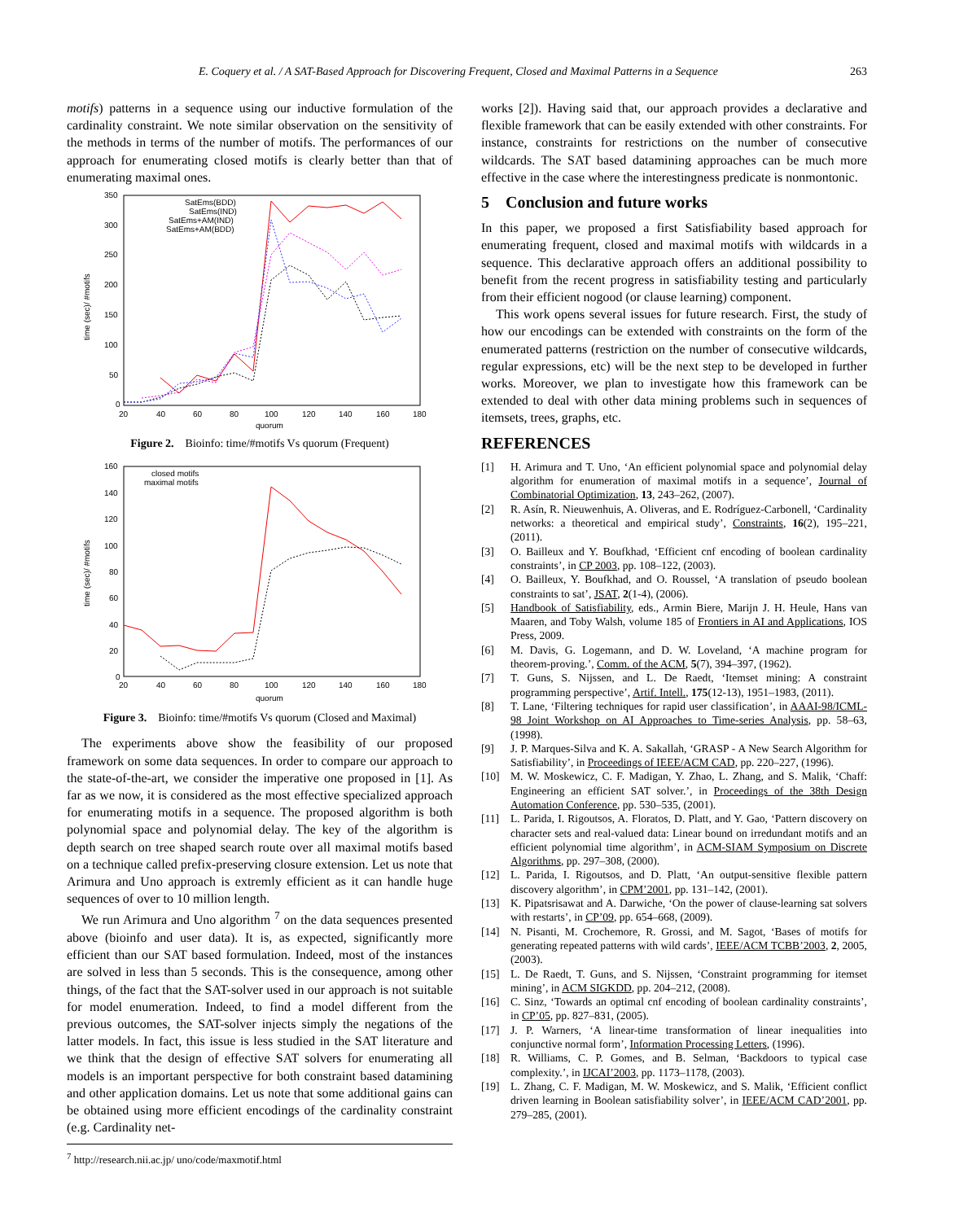E. Coquery et al. / A SAT-Based Approach for Discovering Frequent, Closed and Maximal Patterns in a Sequence 263
motifs) patterns in a sequence using our inductive formulation of the cardinality constraint. We note similar observation on the sensitivity of the methods in terms of the number of motifs. The performances of our approach for enumerating closed motifs is clearly better than that of enumerating maximal ones.
0
50
100
150
200
250
300
350
20
40
60
80
100
120
140
160
180
quorum
time (sec)/ #motifs
SatEms(BDD)
SatEms(IND)
SatEms+AM(IND)
SatEms+AM(BDD)
Figure 2. Bioinfo: time/#motifs Vs quorum (Frequent)
0
20
40
60
80
100
120
140
160
20
40
60
80
100
120
140
160
180
quorum
time (sec)/ #motifs
closed motifs
maximal motifs
Figure 3. Bioinfo: time/#motifs Vs quorum (Closed and Maximal)
The experiments above show the feasibility of our proposed framework on some data sequences. In order to compare our approach to the state-of-the-art, we consider the imperative one proposed in [1]. As far as we now, it is considered as the most effective specialized approach for enumerating motifs in a sequence. The proposed algorithm is both polynomial space and polynomial delay. The key of the algorithm is depth search on tree shaped search route over all maximal motifs based on a technique called prefix-preserving closure extension. Let us note that Arimura and Uno approach is extremly efficient as it can handle huge sequences of over to 10 million length.
We run Arimura and Uno algorithm <sup>7</sup> on the data sequences presented above (bioinfo and user data). It is, as expected, significantly more efficient than our SAT based formulation. Indeed, most of the instances are solved in less than 5 seconds. This is the consequence, among other things, of the fact that the SAT-solver used in our approach is not suitable for model enumeration. Indeed, to find a model different from the previous outcomes, the SAT-solver injects simply the negations of the latter models. In fact, this issue is less studied in the SAT literature and we think that the design of effective SAT solvers for enumerating all models is an important perspective for both constraint based datamining and other application domains. Let us note that some additional gains can be obtained using more efficient encodings of the cardinality constraint (e.g. Cardinality net-
<sup>7</sup> http://research.nii.ac.jp/ uno/code/maxmotif.html
works [2]). Having said that, our approach provides a declarative and flexible framework that can be easily extended with other constraints. For instance, constraints for restrictions on the number of consecutive wildcards. The SAT based datamining approaches can be much more effective in the case where the interestingness predicate is nonmontonic.
5 Conclusion and future works
In this paper, we proposed a first Satisfiability based approach for enumerating frequent, closed and maximal motifs with wildcards in a sequence. This declarative approach offers an additional possibility to benefit from the recent progress in satisfiability testing and particularly from their efficient nogood (or clause learning) component.
This work opens several issues for future research. First, the study of how our encodings can be extended with constraints on the form of the enumerated patterns (restriction on the number of consecutive wildcards, regular expressions, etc) will be the next step to be developed in further works. Moreover, we plan to investigate how this framework can be extended to deal with other data mining problems such in sequences of itemsets, trees, graphs, etc.
REFERENCES
[1] H. Arimura and T. Uno, ‘An efficient polynomial space and polynomial delay algorithm for enumeration of maximal motifs in a sequence’, Journal of Combinatorial Optimization, 13, 243–262, (2007).
[2] R. Asín, R. Nieuwenhuis, A. Oliveras, and E. Rodríguez-Carbonell, ‘Cardinality networks: a theoretical and empirical study’, Constraints, 16(2), 195–221, (2011).
[3] O. Bailleux and Y. Boufkhad, ‘Efficient cnf encoding of boolean cardinality constraints’, in CP 2003, pp. 108–122, (2003).
[4] O. Bailleux, Y. Boufkhad, and O. Roussel, ‘A translation of pseudo boolean constraints to sat’, JSAT, 2(1-4), (2006).
[5] Handbook of Satisfiability, eds., Armin Biere, Marijn J. H. Heule, Hans van Maaren, and Toby Walsh, volume 185 of Frontiers in AI and Applications, IOS Press, 2009.
[6] M. Davis, G. Logemann, and D. W. Loveland, ‘A machine program for theorem-proving.’, Comm. of the ACM, 5(7), 394–397, (1962).
[7] T. Guns, S. Nijssen, and L. De Raedt, ‘Itemset mining: A constraint programming perspective’, Artif. Intell., 175(12-13), 1951–1983, (2011).
[8] T. Lane, ‘Filtering techniques for rapid user classification’, in AAAI-98/ICML-98 Joint Workshop on AI Approaches to Time-series Analysis, pp. 58–63, (1998).
[9] J. P. Marques-Silva and K. A. Sakallah, ‘GRASP - A New Search Algorithm for Satisfiability’, in Proceedings of IEEE/ACM CAD, pp. 220–227, (1996).
[10] M. W. Moskewicz, C. F. Madigan, Y. Zhao, L. Zhang, and S. Malik, ‘Chaff: Engineering an efficient SAT solver.’, in Proceedings of the 38th Design Automation Conference, pp. 530–535, (2001).
[11] L. Parida, I. Rigoutsos, A. Floratos, D. Platt, and Y. Gao, ‘Pattern discovery on character sets and real-valued data: Linear bound on irredundant motifs and an efficient polynomial time algorithm’, in ACM-SIAM Symposium on Discrete Algorithms, pp. 297–308, (2000).
[12] L. Parida, I. Rigoutsos, and D. Platt, ‘An output-sensitive flexible pattern discovery algorithm’, in CPM’2001, pp. 131–142, (2001).
[13] K. Pipatsrisawat and A. Darwiche, ‘On the power of clause-learning sat solvers with restarts’, in CP’09, pp. 654–668, (2009).
[14] N. Pisanti, M. Crochemore, R. Grossi, and M. Sagot, ‘Bases of motifs for generating repeated patterns with wild cards’, IEEE/ACM TCBB’2003, 2, 2005, (2003).
[15] L. De Raedt, T. Guns, and S. Nijssen, ‘Constraint programming for itemset mining’, in ACM SIGKDD, pp. 204–212, (2008).
[16] C. Sinz, ‘Towards an optimal cnf encoding of boolean cardinality constraints’, in CP’05, pp. 827–831, (2005).
[17] J. P. Warners, ‘A linear-time transformation of linear inequalities into conjunctive normal form’, Information Processing Letters, (1996).
[18] R. Williams, C. P. Gomes, and B. Selman, ‘Backdoors to typical case complexity.’, in IJCAI’2003, pp. 1173–1178, (2003).
[19] L. Zhang, C. F. Madigan, M. W. Moskewicz, and S. Malik, ‘Efficient conflict driven learning in Boolean satisfiability solver’, in IEEE/ACM CAD’2001, pp. 279–285, (2001).